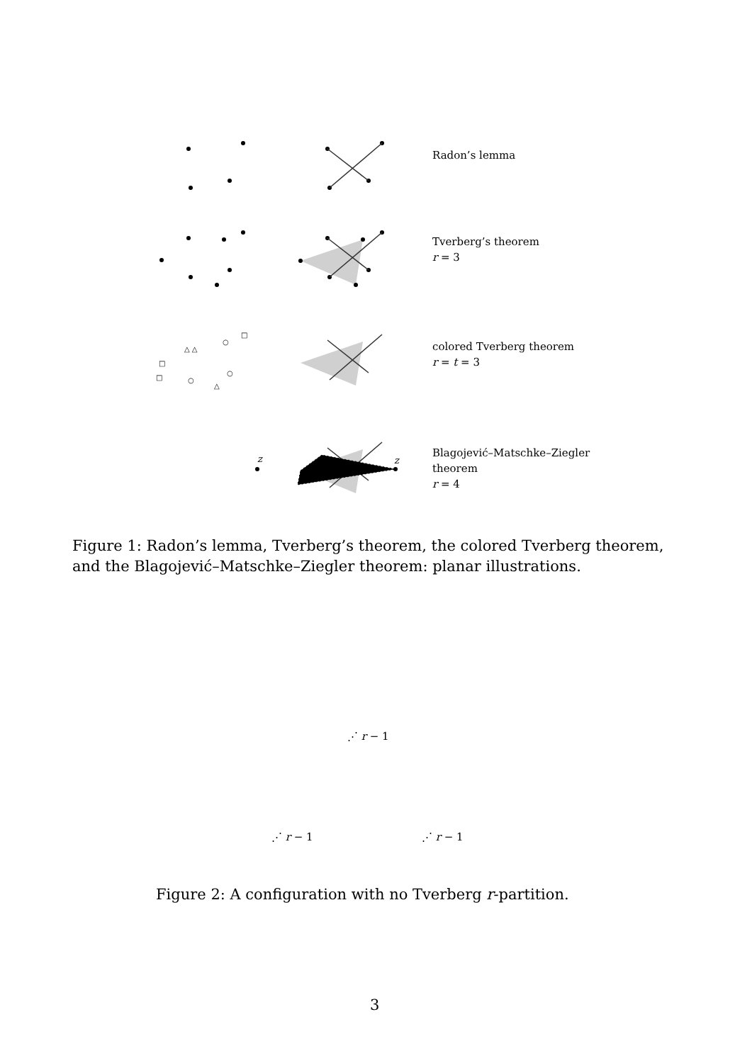Radon’s lemma
Tverberg’s theorem
r = 3
△ △
○
□
□
□
○
○
△
colored Tverberg theorem
r = t = 3
z
z
Blagojević–Matschke–Ziegler
theorem
r = 4
Figure 1: Radon’s lemma, Tverberg’s theorem, the colored Tverberg theorem, and the Blagojević–Matschke–Ziegler theorem: planar illustrations.
⋰ r − 1
⋰ r − 1 ⋰ r − 1
Figure 2: A configuration with no Tverberg r-partition.
3